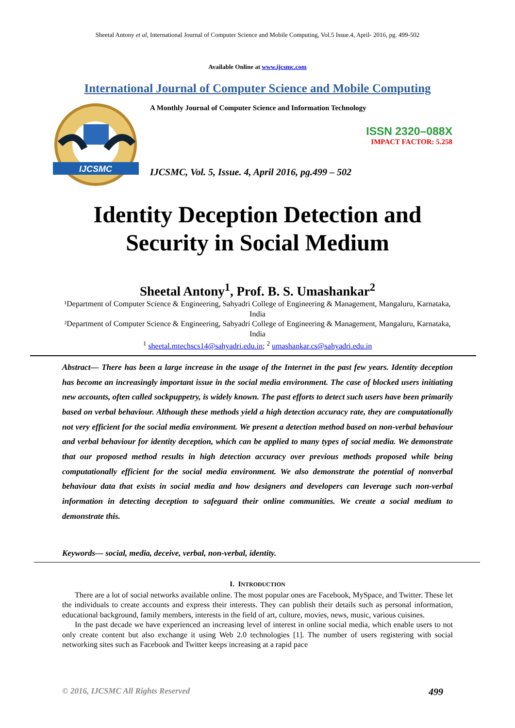Sheetal Antony et al, International Journal of Computer Science and Mobile Computing, Vol.5 Issue.4, April- 2016, pg. 499-502
Available Online at www.ijcsmc.com
International Journal of Computer Science and Mobile Computing
IJCSMC
A Monthly Journal of Computer Science and Information Technology
ISSN 2320–088X
IMPACT FACTOR: 5.258
IJCSMC, Vol. 5, Issue. 4, April 2016, pg.499 – 502
Identity Deception Detection and
Security in Social Medium
Sheetal Antony<sup>1</sup>, Prof. B. S. Umashankar<sup>2</sup>
¹Department of Computer Science & Engineering, Sahyadri College of Engineering & Management, Mangaluru, Karnataka, India
²Department of Computer Science & Engineering, Sahyadri College of Engineering & Management, Mangaluru, Karnataka, India
<sup>1</sup> sheetal.mtechscs14@sahyadri.edu.in; <sup>2</sup> umashankar.cs@sahyadri.edu.in
Abstract— There has been a large increase in the usage of the Internet in the past few years. Identity deception has become an increasingly important issue in the social media environment. The case of blocked users initiating new accounts, often called sockpuppetry, is widely known. The past efforts to detect such users have been primarily based on verbal behaviour. Although these methods yield a high detection accuracy rate, they are computationally not very efficient for the social media environment. We present a detection method based on non-verbal behaviour and verbal behaviour for identity deception, which can be applied to many types of social media. We demonstrate that our proposed method results in high detection accuracy over previous methods proposed while being computationally efficient for the social media environment. We also demonstrate the potential of nonverbal behaviour data that exists in social media and how designers and developers can leverage such non-verbal information in detecting deception to safeguard their online communities. We create a social medium to demonstrate this.
Keywords— social, media, deceive, verbal, non-verbal, identity.
I. INTRODUCTION
There are a lot of social networks available online. The most popular ones are Facebook, MySpace, and Twitter. These let the individuals to create accounts and express their interests. They can publish their details such as personal information, educational background, family members, interests in the field of art, culture, movies, news, music, various cuisines.
In the past decade we have experienced an increasing level of interest in online social media, which enable users to not only create content but also exchange it using Web 2.0 technologies [1]. The number of users registering with social networking sites such as Facebook and Twitter keeps increasing at a rapid pace
© 2016, IJCSMC All Rights Reserved 499